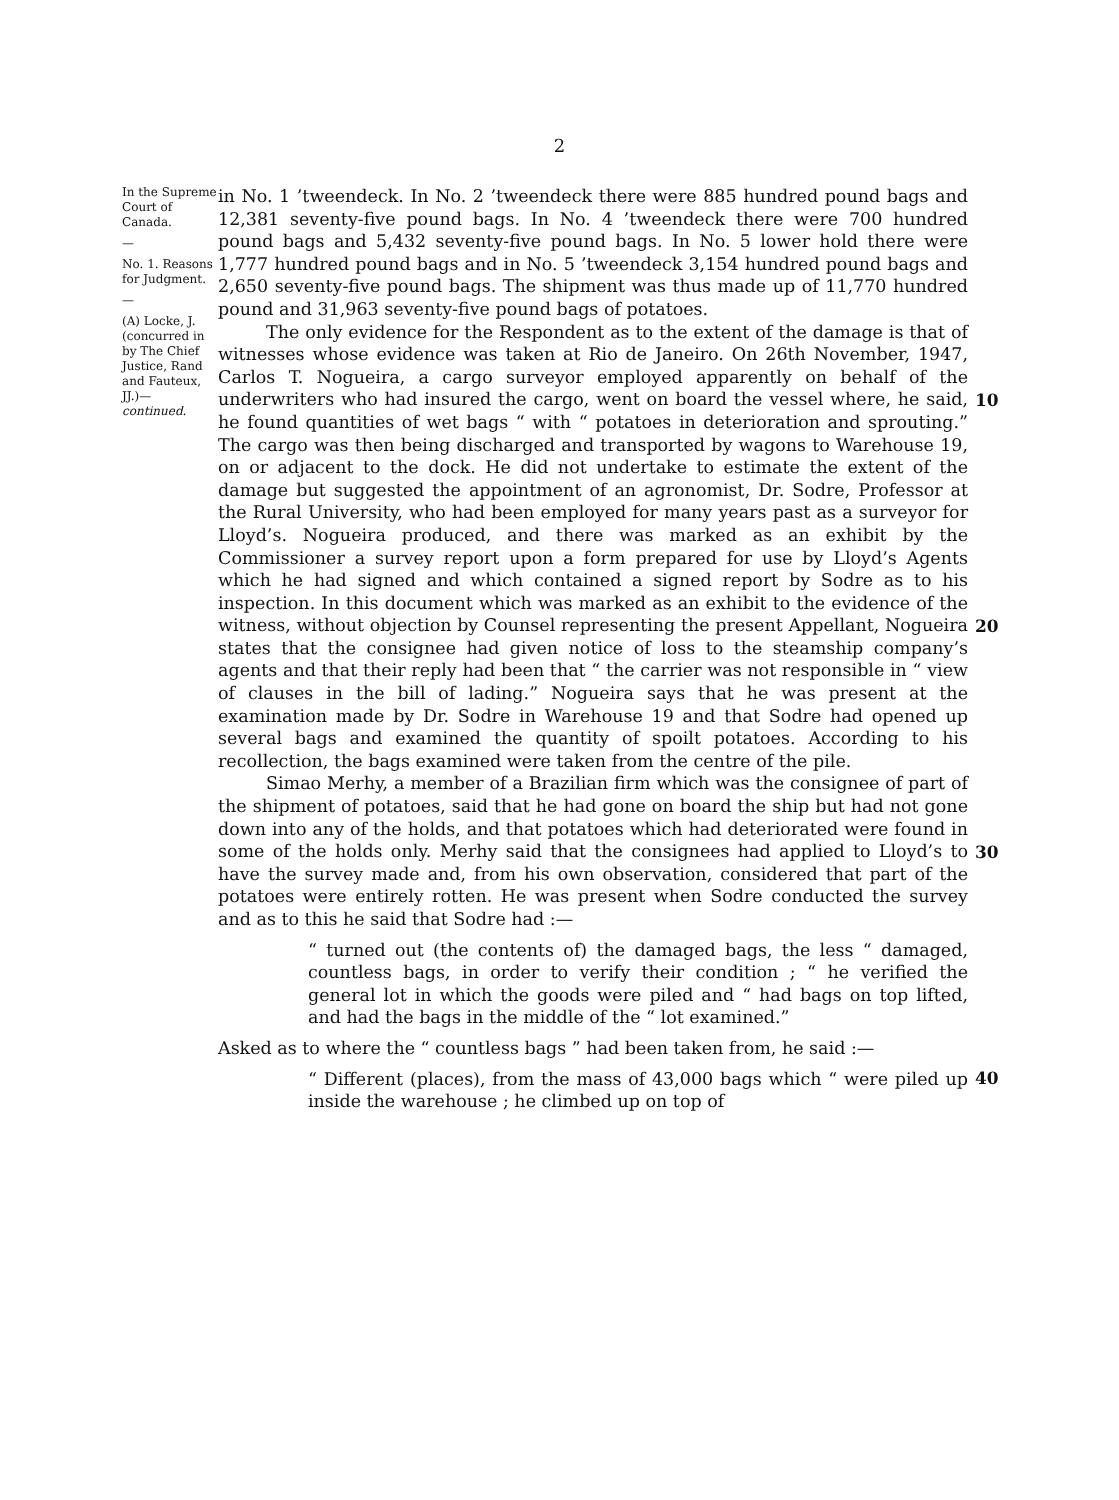2
In the Supreme Court of Canada.
—
No. 1. Reasons for Judgment.
—
(A) Locke, J. (concurred in by The Chief Justice, Rand and Fauteux, JJ.)— continued.
in No. 1 ’tweendeck. In No. 2 ’tweendeck there were 885 hundred pound bags and 12,381 seventy-five pound bags. In No. 4 ’tweendeck there were 700 hundred pound bags and 5,432 seventy-five pound bags. In No. 5 lower hold there were 1,777 hundred pound bags and in No. 5 ’tweendeck 3,154 hundred pound bags and 2,650 seventy-five pound bags. The shipment was thus made up of 11,770 hundred pound and 31,963 seventy-five pound bags of potatoes.
The only evidence for the Respondent as to the extent of the damage is that of witnesses whose evidence was taken at Rio de Janeiro. On 26th November, 1947, Carlos T. Nogueira, a cargo surveyor employed apparently on behalf of the underwriters who had insured the cargo, went on board the vessel where, he said, he found quantities of wet bags “ with “ potatoes in deterioration and sprouting.” The cargo was then being discharged and transported by wagons to Warehouse 19, on or adjacent to the dock. He did not undertake to estimate the extent of the damage but suggested the appointment of an agronomist, Dr. Sodre, Professor at the Rural University, who had been employed for many years past as a surveyor for Lloyd’s. Nogueira produced, and there was marked as an exhibit by the Commissioner a survey report upon a form prepared for use by Lloyd’s Agents which he had signed and which contained a signed report by Sodre as to his inspection. In this document which was marked as an exhibit to the evidence of the witness, without objection by Counsel representing the present Appellant, Nogueira states that the consignee had given notice of loss to the steamship company’s agents and that their reply had been that “ the carrier was not responsible in “ view of clauses in the bill of lading.” Nogueira says that he was present at the examination made by Dr. Sodre in Warehouse 19 and that Sodre had opened up several bags and examined the quantity of spoilt potatoes. According to his recollection, the bags examined were taken from the centre of the pile.
Simao Merhy, a member of a Brazilian firm which was the consignee of part of the shipment of potatoes, said that he had gone on board the ship but had not gone down into any of the holds, and that potatoes which had deteriorated were found in some of the holds only. Merhy said that the consignees had applied to Lloyd’s to have the survey made and, from his own observation, considered that part of the potatoes were entirely rotten. He was present when Sodre conducted the survey and as to this he said that Sodre had :—
“ turned out (the contents of) the damaged bags, the less “ damaged, countless bags, in order to verify their condition ; “ he verified the general lot in which the goods were piled and “ had bags on top lifted, and had the bags in the middle of the “ lot examined.”
Asked as to where the “ countless bags ” had been taken from, he said :—
“ Different (places), from the mass of 43,000 bags which “ were piled up inside the warehouse ; he climbed up on top of
10
20
30
40